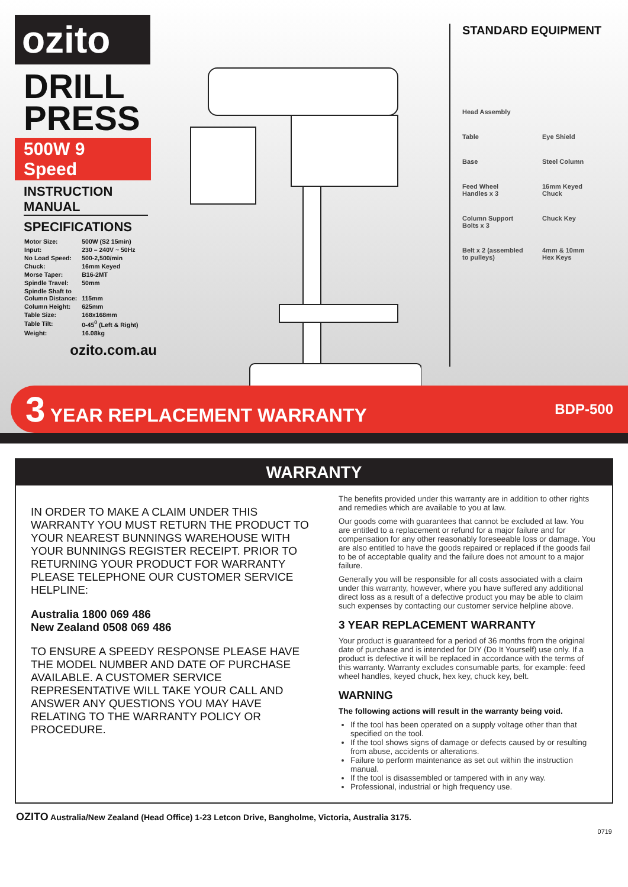ozito
DRILL
PRESS
500W 9 Speed
INSTRUCTION MANUAL
SPECIFICATIONS
| Motor Size: | 500W (S2 15min) |
| Input: | 230 – 240V ~ 50Hz |
| No Load Speed: | 500-2,500/min |
| Chuck: | 16mm Keyed |
| Morse Taper: | B16-2MT |
| Spindle Travel: | 50mm |
| Spindle Shaft to Column Distance: | 115mm |
| Column Height: | 625mm |
| Table Size: | 168x168mm |
| Table Tilt: | 0-45<sup>0</sup> (Left & Right) |
| Weight: | 16.08kg |
ozito.com.au
STANDARD EQUIPMENT
Head Assembly
Table
Eye Shield
Base
Steel Column
Feed Wheel
Handles x 3
16mm Keyed
Chuck
Column Support
Bolts x 3
Chuck Key
Belt x 2 (assembled
to pulleys)
4mm & 10mm
Hex Keys
3 YEAR REPLACEMENT WARRANTY BDP-500
WARRANTY
IN ORDER TO MAKE A CLAIM UNDER THIS WARRANTY YOU MUST RETURN THE PRODUCT TO YOUR NEAREST BUNNINGS WAREHOUSE WITH YOUR BUNNINGS REGISTER RECEIPT. PRIOR TO RETURNING YOUR PRODUCT FOR WARRANTY PLEASE TELEPHONE OUR CUSTOMER SERVICE HELPLINE:
Australia 1800 069 486
New Zealand 0508 069 486
TO ENSURE A SPEEDY RESPONSE PLEASE HAVE THE MODEL NUMBER AND DATE OF PURCHASE AVAILABLE. A CUSTOMER SERVICE REPRESENTATIVE WILL TAKE YOUR CALL AND ANSWER ANY QUESTIONS YOU MAY HAVE RELATING TO THE WARRANTY POLICY OR PROCEDURE.
The benefits provided under this warranty are in addition to other rights and remedies which are available to you at law.
Our goods come with guarantees that cannot be excluded at law. You are entitled to a replacement or refund for a major failure and for compensation for any other reasonably foreseeable loss or damage. You are also entitled to have the goods repaired or replaced if the goods fail to be of acceptable quality and the failure does not amount to a major failure.
Generally you will be responsible for all costs associated with a claim under this warranty, however, where you have suffered any additional direct loss as a result of a defective product you may be able to claim such expenses by contacting our customer service helpline above.
3 YEAR REPLACEMENT WARRANTY
Your product is guaranteed for a period of 36 months from the original date of purchase and is intended for DIY (Do It Yourself) use only. If a product is defective it will be replaced in accordance with the terms of this warranty. Warranty excludes consumable parts, for example: feed wheel handles, keyed chuck, hex key, chuck key, belt.
WARNING
The following actions will result in the warranty being void.
If the tool has been operated on a supply voltage other than that specified on the tool.
If the tool shows signs of damage or defects caused by or resulting from abuse, accidents or alterations.
Failure to perform maintenance as set out within the instruction manual.
If the tool is disassembled or tampered with in any way.
Professional, industrial or high frequency use.
OZITO Australia/New Zealand (Head Office) 1-23 Letcon Drive, Bangholme, Victoria, Australia 3175.
0719